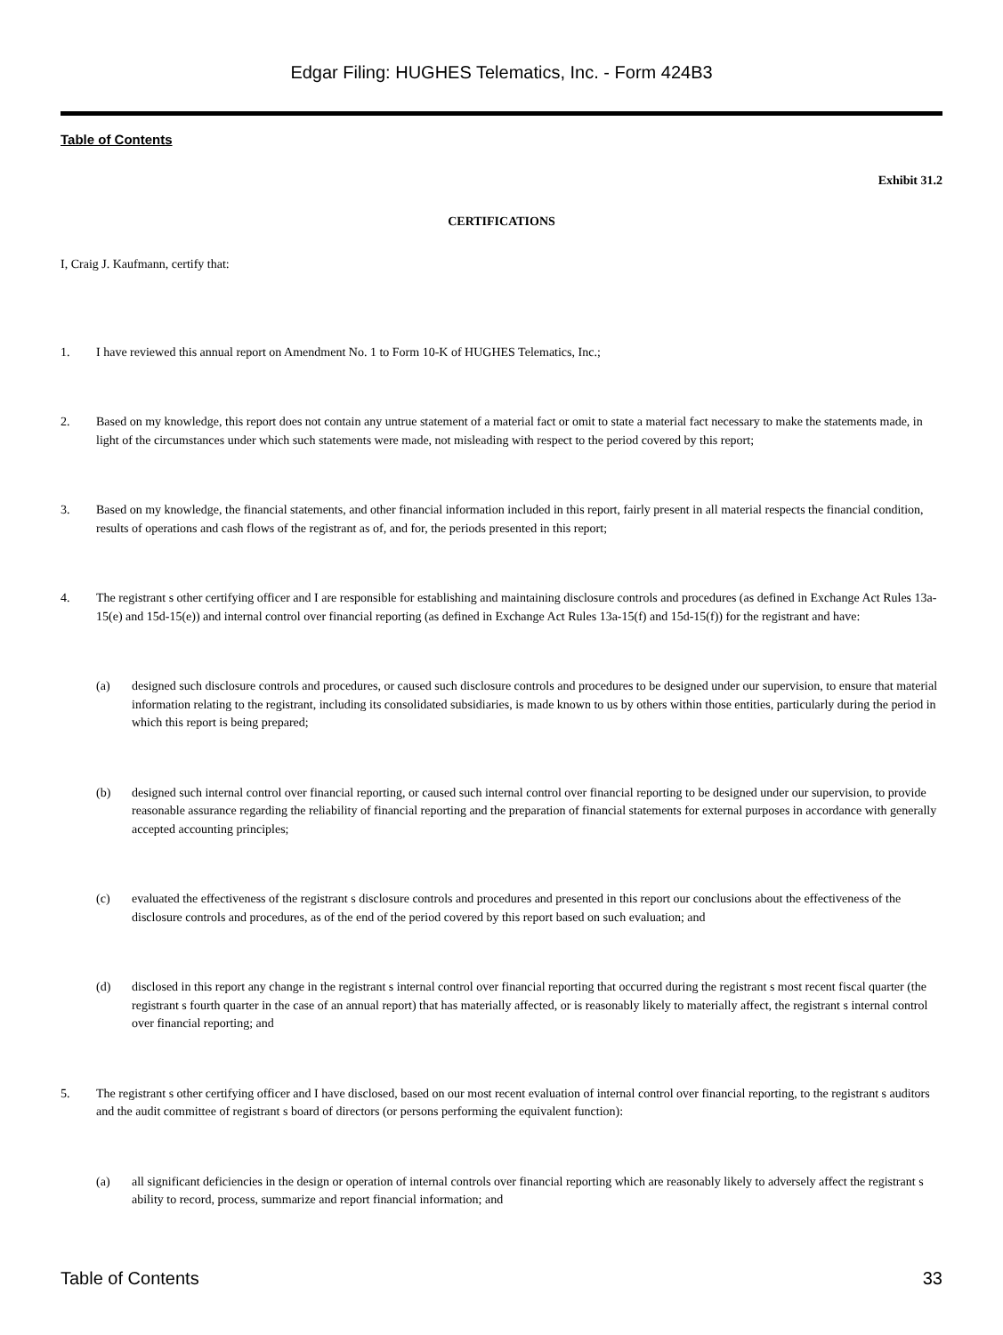Edgar Filing: HUGHES Telematics, Inc. - Form 424B3
Table of Contents
Exhibit 31.2
CERTIFICATIONS
I, Craig J. Kaufmann, certify that:
1. I have reviewed this annual report on Amendment No. 1 to Form 10-K of HUGHES Telematics, Inc.;
2. Based on my knowledge, this report does not contain any untrue statement of a material fact or omit to state a material fact necessary to make the statements made, in light of the circumstances under which such statements were made, not misleading with respect to the period covered by this report;
3. Based on my knowledge, the financial statements, and other financial information included in this report, fairly present in all material respects the financial condition, results of operations and cash flows of the registrant as of, and for, the periods presented in this report;
4. The registrant s other certifying officer and I are responsible for establishing and maintaining disclosure controls and procedures (as defined in Exchange Act Rules 13a-15(e) and 15d-15(e)) and internal control over financial reporting (as defined in Exchange Act Rules 13a-15(f) and 15d-15(f)) for the registrant and have:
(a) designed such disclosure controls and procedures, or caused such disclosure controls and procedures to be designed under our supervision, to ensure that material information relating to the registrant, including its consolidated subsidiaries, is made known to us by others within those entities, particularly during the period in which this report is being prepared;
(b) designed such internal control over financial reporting, or caused such internal control over financial reporting to be designed under our supervision, to provide reasonable assurance regarding the reliability of financial reporting and the preparation of financial statements for external purposes in accordance with generally accepted accounting principles;
(c) evaluated the effectiveness of the registrant s disclosure controls and procedures and presented in this report our conclusions about the effectiveness of the disclosure controls and procedures, as of the end of the period covered by this report based on such evaluation; and
(d) disclosed in this report any change in the registrant s internal control over financial reporting that occurred during the registrant s most recent fiscal quarter (the registrant s fourth quarter in the case of an annual report) that has materially affected, or is reasonably likely to materially affect, the registrant s internal control over financial reporting; and
5. The registrant s other certifying officer and I have disclosed, based on our most recent evaluation of internal control over financial reporting, to the registrant s auditors and the audit committee of registrant s board of directors (or persons performing the equivalent function):
(a) all significant deficiencies in the design or operation of internal controls over financial reporting which are reasonably likely to adversely affect the registrant s ability to record, process, summarize and report financial information; and
Table of Contents 33